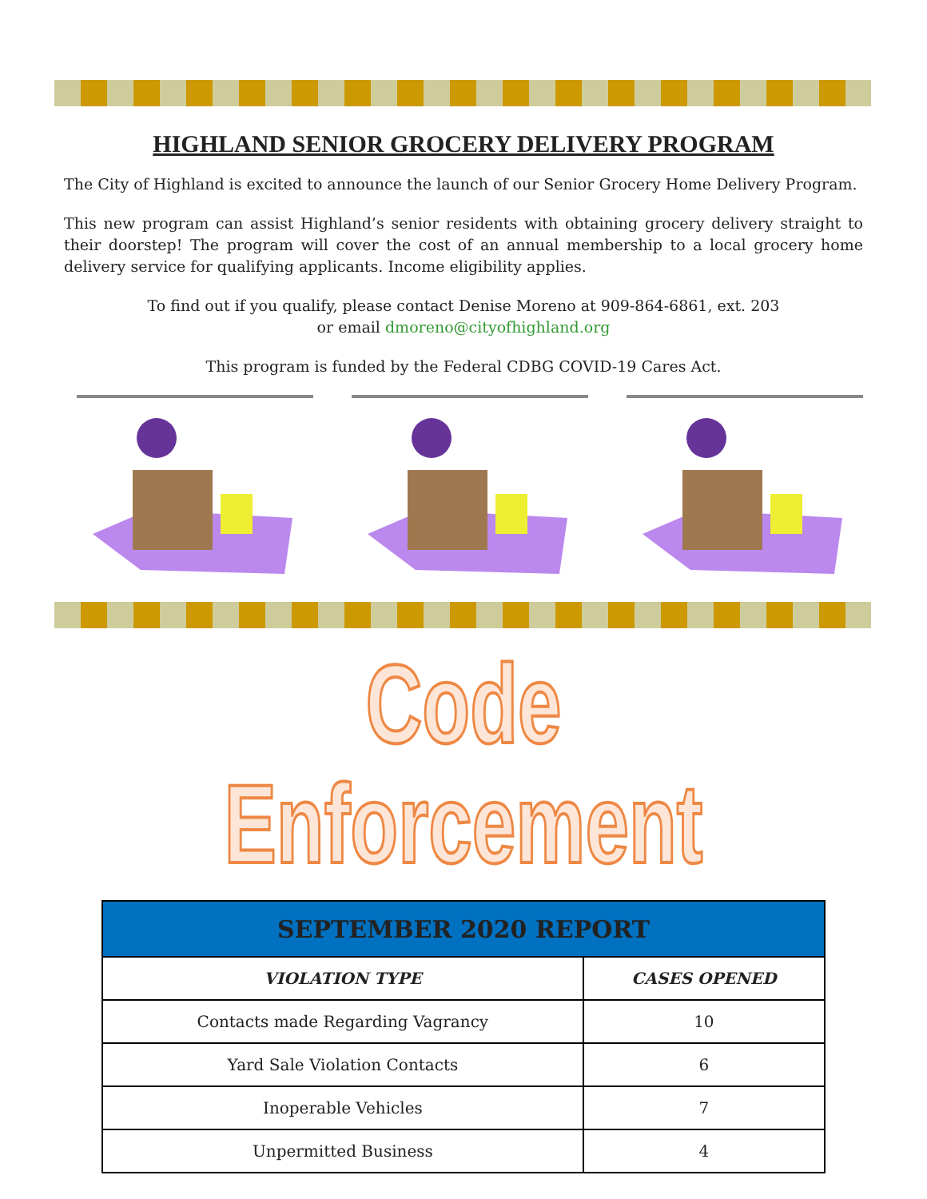HIGHLAND SENIOR GROCERY DELIVERY PROGRAM
The City of Highland is excited to announce the launch of our Senior Grocery Home Delivery Program.
This new program can assist Highland’s senior residents with obtaining grocery delivery straight to their doorstep! The program will cover the cost of an annual membership to a local grocery home delivery service for qualifying applicants. Income eligibility applies.
To find out if you qualify, please contact Denise Moreno at 909-864-6861, ext. 203
or email dmoreno@cityofhighland.org
This program is funded by the Federal CDBG COVID-19 Cares Act.
Code Enforcement
| SEPTEMBER 2020 REPORT | |
| --- | --- |
| VIOLATION TYPE | CASES OPENED |
| Contacts made Regarding Vagrancy | 10 |
| Yard Sale Violation Contacts | 6 |
| Inoperable Vehicles | 7 |
| Unpermitted Business | 4 |